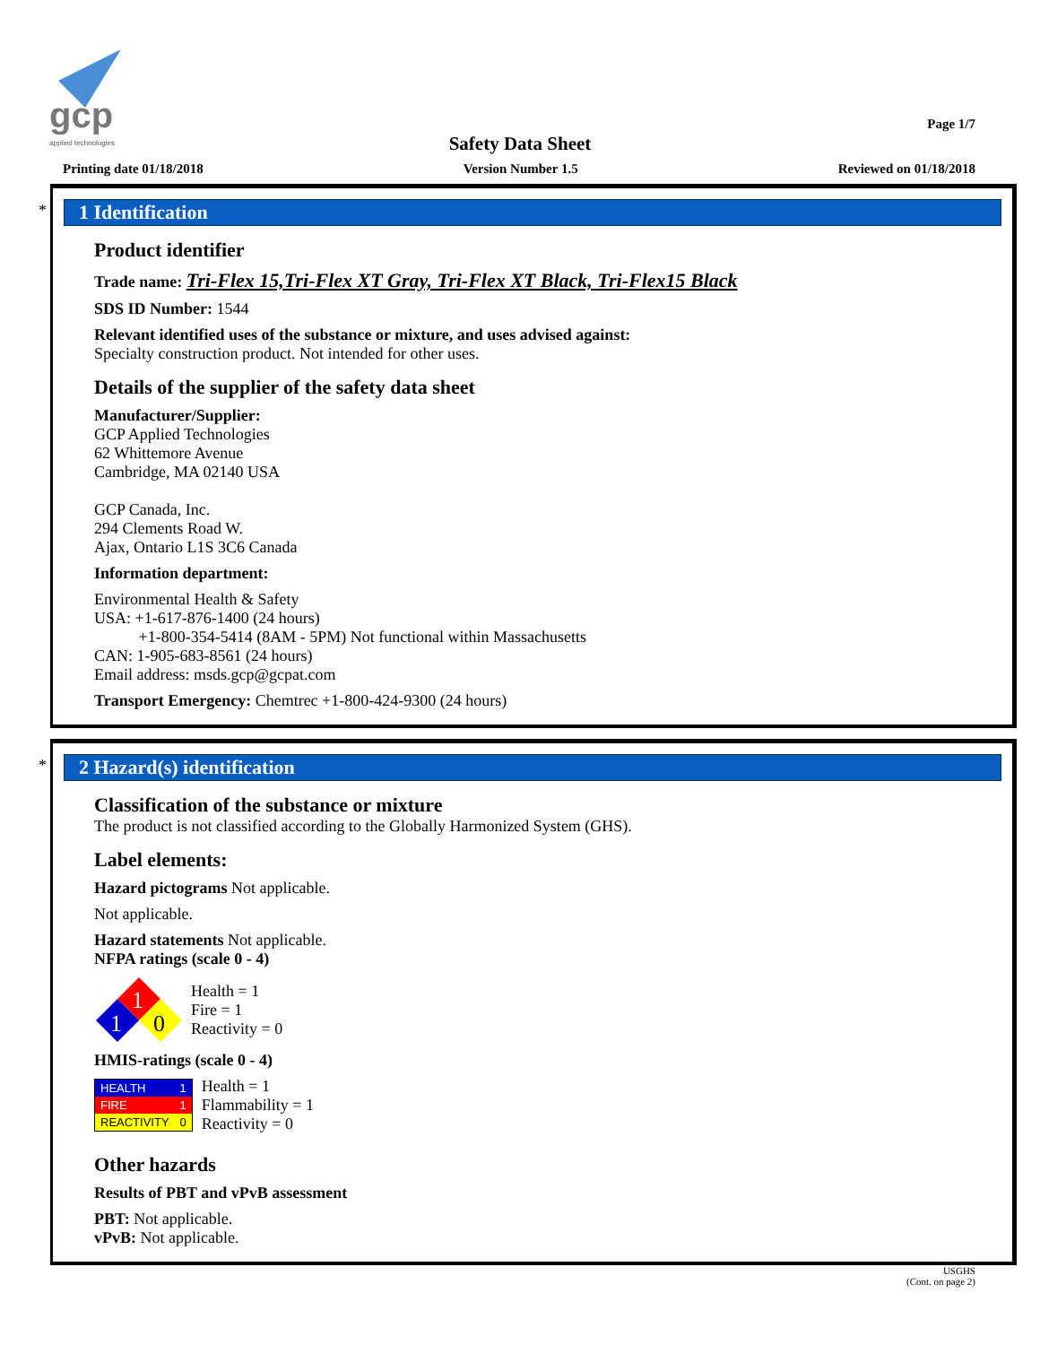gcp
applied technologies
Page 1/7
Safety Data Sheet
Printing date 01/18/2018 Version Number 1.5 Reviewed on 01/18/2018
*
1 Identification
Product identifier
Trade name: Tri-Flex 15,Tri-Flex XT Gray, Tri-Flex XT Black, Tri-Flex15 Black
SDS ID Number: 1544
Relevant identified uses of the substance or mixture, and uses advised against:
Specialty construction product. Not intended for other uses.
Details of the supplier of the safety data sheet
Manufacturer/Supplier:
GCP Applied Technologies
62 Whittemore Avenue
Cambridge, MA 02140 USA
GCP Canada, Inc.
294 Clements Road W.
Ajax, Ontario L1S 3C6 Canada
Information department:
Environmental Health & Safety
USA: +1-617-876-1400 (24 hours)
+1-800-354-5414 (8AM - 5PM) Not functional within Massachusetts
CAN: 1-905-683-8561 (24 hours)
Email address: msds.gcp@gcpat.com
Transport Emergency: Chemtrec +1-800-424-9300 (24 hours)
*
2 Hazard(s) identification
Classification of the substance or mixture
The product is not classified according to the Globally Harmonized System (GHS).
Label elements:
Hazard pictograms Not applicable.
Not applicable.
Hazard statements Not applicable.
NFPA ratings (scale 0 - 4)
1
1
0
Health = 1
Fire = 1
Reactivity = 0
HMIS-ratings (scale 0 - 4)
| HEALTH | 1 |
| FIRE | 1 |
| REACTIVITY | 0 |
Health = 1
Flammability = 1
Reactivity = 0
Other hazards
Results of PBT and vPvB assessment
PBT: Not applicable.
vPvB: Not applicable.
USGHS
(Cont. on page 2)